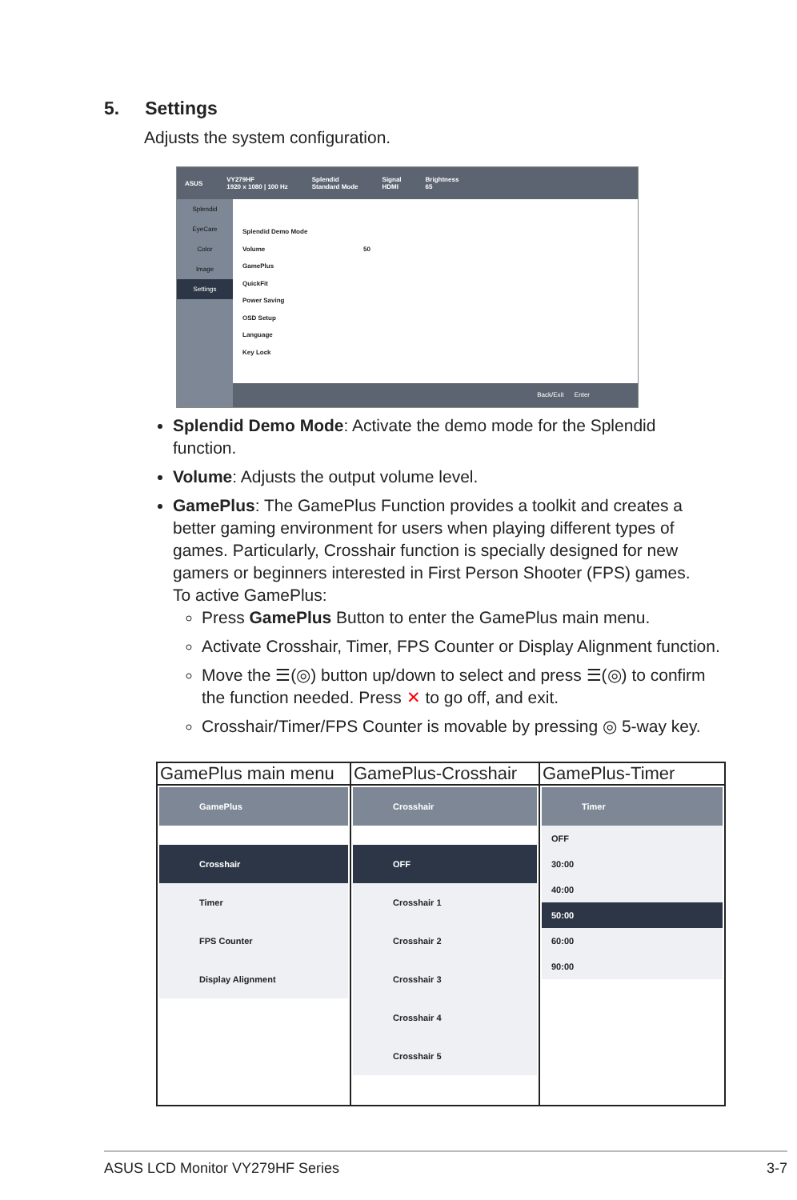5. Settings
Adjusts the system configuration.
ASUS VY279HF
1920 x 1080 | 100 Hz Splendid
Standard Mode Signal
HDMI Brightness
65
Splendid
EyeCare
Color
Image
Settings
Splendid Demo Mode
Volume 50
GamePlus
QuickFit
Power Saving
OSD Setup
Language
Key Lock
Back/Exit Enter
Splendid Demo Mode: Activate the demo mode for the Splendid function.
Volume: Adjusts the output volume level.
GamePlus: The GamePlus Function provides a toolkit and creates a better gaming environment for users when playing different types of games. Particularly, Crosshair function is specially designed for new gamers or beginners interested in First Person Shooter (FPS) games.
To active GamePlus:
Press GamePlus Button to enter the GamePlus main menu.
Activate Crosshair, Timer, FPS Counter or Display Alignment function.
Move the ☰(◎) button up/down to select and press ☰(◎) to confirm the function needed. Press ✕ to go off, and exit.
Crosshair/Timer/FPS Counter is movable by pressing ◎ 5-way key.
| GamePlus main menu | GamePlus-Crosshair | GamePlus-Timer |
| --- | --- | --- |
| GamePlus Crosshair Timer FPS Counter Display Alignment | Crosshair OFF Crosshair 1 Crosshair 2 Crosshair 3 Crosshair 4 Crosshair 5 | Timer OFF 30:00 40:00 50:00 60:00 90:00 |
ASUS LCD Monitor VY279HF Series 3-7